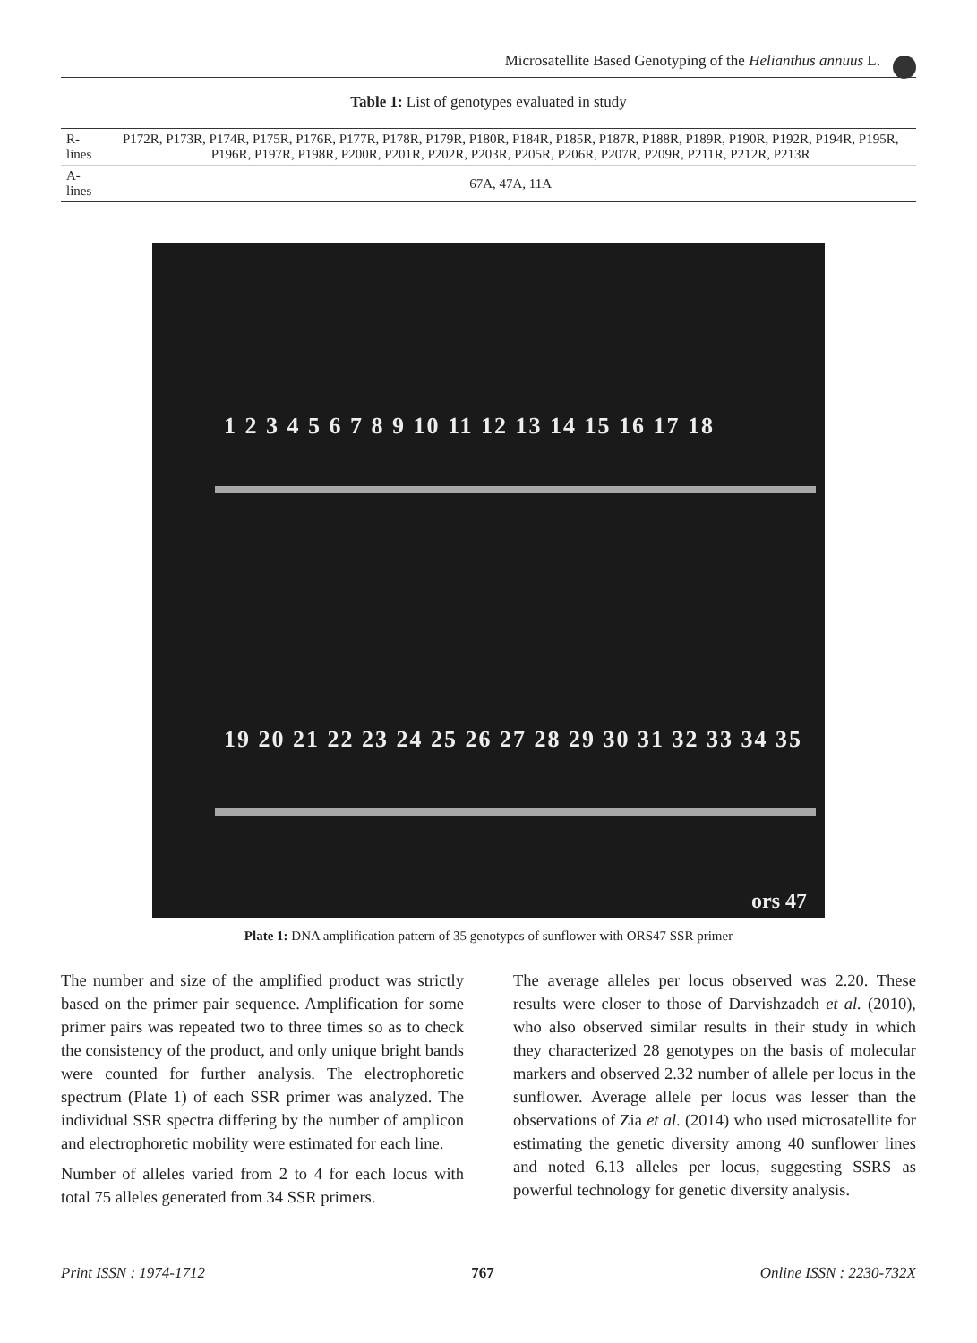Microsatellite Based Genotyping of the Helianthus annuus L.
Table 1: List of genotypes evaluated in study
| R-lines | P172R, P173R, P174R, P175R, P176R, P177R, P178R, P179R, P180R, P184R, P185R, P187R, P188R, P189R, P190R, P192R, P194R, P195R, P196R, P197R, P198R, P200R, P201R, P202R, P203R, P205R, P206R, P207R, P209R, P211R, P212R, P213R |
| A-lines | 67A, 47A, 11A |
1 2 3 4 5 6 7 8 9 10 11 12 13 14 15 16 17 18
19 20 21 22 23 24 25 26 27 28 29 30 31 32 33 34 35
ors 47
Plate 1: DNA amplification pattern of 35 genotypes of sunflower with ORS47 SSR primer
The number and size of the amplified product was strictly based on the primer pair sequence. Amplification for some primer pairs was repeated two to three times so as to check the consistency of the product, and only unique bright bands were counted for further analysis. The electrophoretic spectrum (Plate 1) of each SSR primer was analyzed. The individual SSR spectra differing by the number of amplicon and electrophoretic mobility were estimated for each line.
Number of alleles varied from 2 to 4 for each locus with total 75 alleles generated from 34 SSR primers.
The average alleles per locus observed was 2.20. These results were closer to those of Darvishzadeh et al. (2010), who also observed similar results in their study in which they characterized 28 genotypes on the basis of molecular markers and observed 2.32 number of allele per locus in the sunflower. Average allele per locus was lesser than the observations of Zia et al. (2014) who used microsatellite for estimating the genetic diversity among 40 sunflower lines and noted 6.13 alleles per locus, suggesting SSRS as powerful technology for genetic diversity analysis.
Print ISSN : 1974-1712 767 Online ISSN : 2230-732X